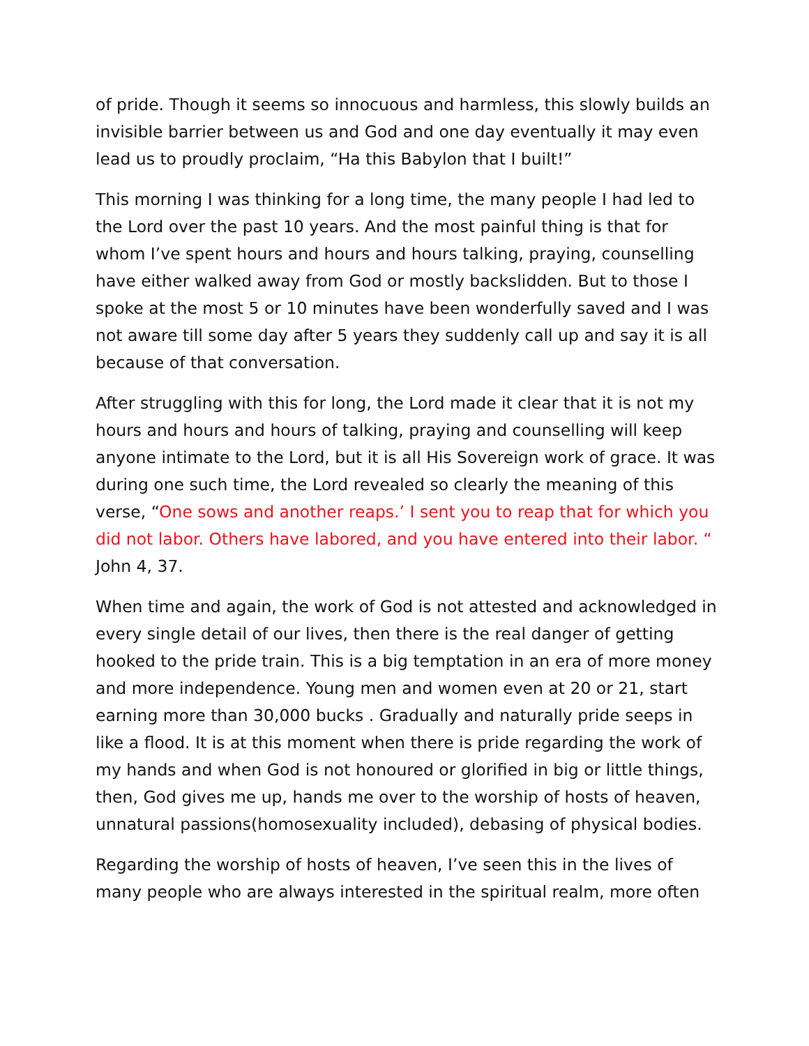of pride. Though it seems so innocuous and harmless, this slowly builds an invisible barrier between us and God and one day eventually it may even lead us to proudly proclaim, “Ha this Babylon that I built!”
This morning I was thinking for a long time, the many people I had led to the Lord over the past 10 years. And the most painful thing is that for whom I’ve spent hours and hours and hours talking, praying, counselling have either walked away from God or mostly backslidden. But to those I spoke at the most 5 or 10 minutes have been wonderfully saved and I was not aware till some day after 5 years they suddenly call up and say it is all because of that conversation.
After struggling with this for long, the Lord made it clear that it is not my hours and hours and hours of talking, praying and counselling will keep anyone intimate to the Lord, but it is all His Sovereign work of grace. It was during one such time, the Lord revealed so clearly the meaning of this verse, “One sows and another reaps.’ I sent you to reap that for which you did not labor. Others have labored, and you have entered into their labor. “ John 4, 37.
When time and again, the work of God is not attested and acknowledged in every single detail of our lives, then there is the real danger of getting hooked to the pride train. This is a big temptation in an era of more money and more independence. Young men and women even at 20 or 21, start earning more than 30,000 bucks . Gradually and naturally pride seeps in like a flood. It is at this moment when there is pride regarding the work of my hands and when God is not honoured or glorified in big or little things, then, God gives me up, hands me over to the worship of hosts of heaven, unnatural passions(homosexuality included), debasing of physical bodies.
Regarding the worship of hosts of heaven, I’ve seen this in the lives of many people who are always interested in the spiritual realm, more often